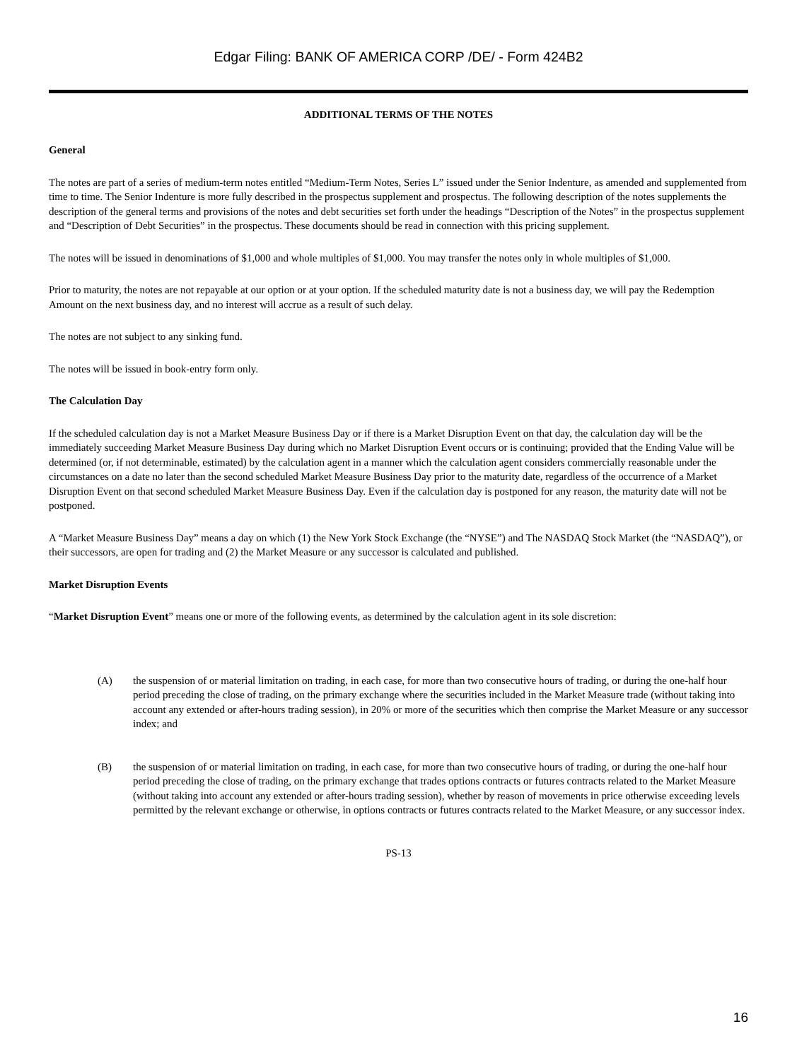Edgar Filing: BANK OF AMERICA CORP /DE/ - Form 424B2
ADDITIONAL TERMS OF THE NOTES
General
The notes are part of a series of medium-term notes entitled “Medium-Term Notes, Series L” issued under the Senior Indenture, as amended and supplemented from time to time. The Senior Indenture is more fully described in the prospectus supplement and prospectus. The following description of the notes supplements the description of the general terms and provisions of the notes and debt securities set forth under the headings “Description of the Notes” in the prospectus supplement and “Description of Debt Securities” in the prospectus. These documents should be read in connection with this pricing supplement.
The notes will be issued in denominations of $1,000 and whole multiples of $1,000. You may transfer the notes only in whole multiples of $1,000.
Prior to maturity, the notes are not repayable at our option or at your option. If the scheduled maturity date is not a business day, we will pay the Redemption Amount on the next business day, and no interest will accrue as a result of such delay.
The notes are not subject to any sinking fund.
The notes will be issued in book-entry form only.
The Calculation Day
If the scheduled calculation day is not a Market Measure Business Day or if there is a Market Disruption Event on that day, the calculation day will be the immediately succeeding Market Measure Business Day during which no Market Disruption Event occurs or is continuing; provided that the Ending Value will be determined (or, if not determinable, estimated) by the calculation agent in a manner which the calculation agent considers commercially reasonable under the circumstances on a date no later than the second scheduled Market Measure Business Day prior to the maturity date, regardless of the occurrence of a Market Disruption Event on that second scheduled Market Measure Business Day. Even if the calculation day is postponed for any reason, the maturity date will not be postponed.
A “Market Measure Business Day” means a day on which (1) the New York Stock Exchange (the “NYSE”) and The NASDAQ Stock Market (the “NASDAQ”), or their successors, are open for trading and (2) the Market Measure or any successor is calculated and published.
Market Disruption Events
“Market Disruption Event” means one or more of the following events, as determined by the calculation agent in its sole discretion:
(A) the suspension of or material limitation on trading, in each case, for more than two consecutive hours of trading, or during the one-half hour period preceding the close of trading, on the primary exchange where the securities included in the Market Measure trade (without taking into account any extended or after-hours trading session), in 20% or more of the securities which then comprise the Market Measure or any successor index; and
(B) the suspension of or material limitation on trading, in each case, for more than two consecutive hours of trading, or during the one-half hour period preceding the close of trading, on the primary exchange that trades options contracts or futures contracts related to the Market Measure (without taking into account any extended or after-hours trading session), whether by reason of movements in price otherwise exceeding levels permitted by the relevant exchange or otherwise, in options contracts or futures contracts related to the Market Measure, or any successor index.
PS-13
16